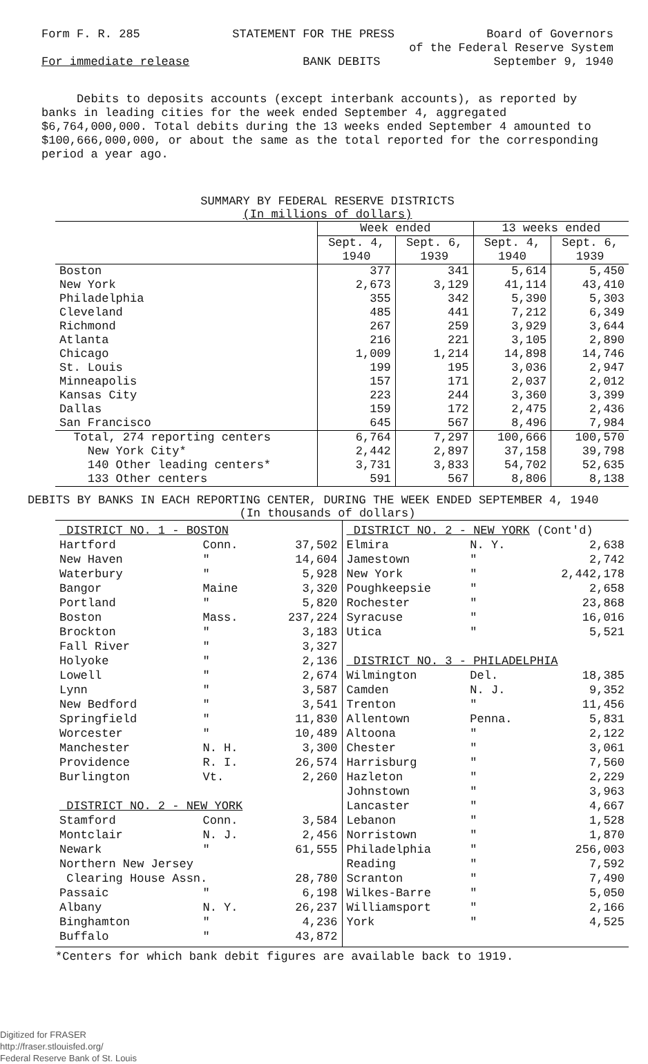Form F. R. 285 STATEMENT FOR THE PRESS Board of Governors
of the Federal Reserve System
For immediate release BANK DEBITS September 9, 1940
Debits to deposits accounts (except interbank accounts), as reported by banks in leading cities for the week ended September 4, aggregated $6,764,000,000. Total debits during the 13 weeks ended September 4 amounted to $100,666,000,000, or about the same as the total reported for the corresponding period a year ago.
SUMMARY BY FEDERAL RESERVE DISTRICTS
(In millions of dollars)
| | Week ended | | 13 weeks ended | |
| --- | --- | --- | --- | --- |
| | Sept. 4, 1940 | Sept. 6, 1939 | Sept. 4, 1940 | Sept. 6, 1939 |
| Boston New York Philadelphia Cleveland Richmond Atlanta Chicago St. Louis Minneapolis Kansas City Dallas San Francisco | 377 2,673 355 485 267 216 1,009 199 157 223 159 645 | 341 3,129 342 441 259 221 1,214 195 171 244 172 567 | 5,614 41,114 5,390 7,212 3,929 3,105 14,898 3,036 2,037 3,360 2,475 8,496 | 5,450 43,410 5,303 6,349 3,644 2,890 14,746 2,947 2,012 3,399 2,436 7,984 |
| Total, 274 reporting centers New York City* 140 Other leading centers* 133 Other centers | 6,764 2,442 3,731 591 | 7,297 2,897 3,833 567 | 100,666 37,158 54,702 8,806 | 100,570 39,798 52,635 8,138 |
DEBITS BY BANKS IN EACH REPORTING CENTER, DURING THE WEEK ENDED SEPTEMBER 4, 1940
(In thousands of dollars)
| DISTRICT NO. 1 - BOSTON | | |
| Hartford | Conn. | 37,502 |
| New Haven | " | 14,604 |
| Waterbury | " | 5,928 |
| Bangor | Maine | 3,320 |
| Portland | " | 5,820 |
| Boston | Mass. | 237,224 |
| Brockton | " | 3,183 |
| Fall River | " | 3,327 |
| Holyoke | " | 2,136 |
| Lowell | " | 2,674 |
| Lynn | " | 3,587 |
| New Bedford | " | 3,541 |
| Springfield | " | 11,830 |
| Worcester | " | 10,489 |
| Manchester | N. H. | 3,300 |
| Providence | R. I. | 26,574 |
| Burlington | Vt. | 2,260 |
| DISTRICT NO. 2 - NEW YORK | | |
| Stamford | Conn. | 3,584 |
| Montclair | N. J. | 2,456 |
| Newark | " | 61,555 |
| Northern New Jersey | | |
| Clearing House Assn. | | 28,780 |
| Passaic | " | 6,198 |
| Albany | N. Y. | 26,237 |
| Binghamton | " | 4,236 |
| Buffalo | " | 43,872 |
| DISTRICT NO. 2 - NEW YORK (Cont'd) | | |
| Elmira | N. Y. | 2,638 |
| Jamestown | " | 2,742 |
| New York | " | 2,442,178 |
| Poughkeepsie | " | 2,658 |
| Rochester | " | 23,868 |
| Syracuse | " | 16,016 |
| Utica | " | 5,521 |
| DISTRICT NO. 3 - PHILADELPHIA | | |
| Wilmington | Del. | 18,385 |
| Camden | N. J. | 9,352 |
| Trenton | " | 11,456 |
| Allentown | Penna. | 5,831 |
| Altoona | " | 2,122 |
| Chester | " | 3,061 |
| Harrisburg | " | 7,560 |
| Hazleton | " | 2,229 |
| Johnstown | " | 3,963 |
| Lancaster | " | 4,667 |
| Lebanon | " | 1,528 |
| Norristown | " | 1,870 |
| Philadelphia | " | 256,003 |
| Reading | " | 7,592 |
| Scranton | " | 7,490 |
| Wilkes-Barre | " | 5,050 |
| Williamsport | " | 2,166 |
| York | " | 4,525 |
*Centers for which bank debit figures are available back to 1919.
Digitized for FRASER
http://fraser.stlouisfed.org/
Federal Reserve Bank of St. Louis